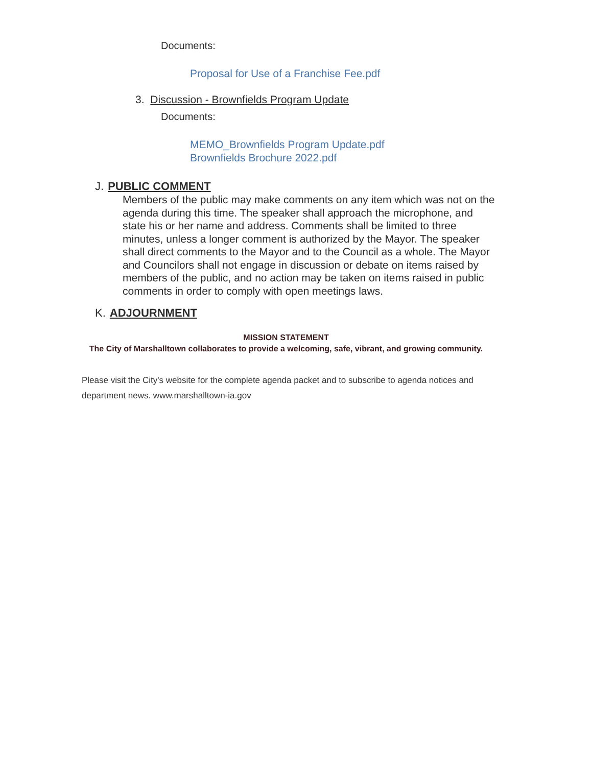Documents:
Proposal for Use of a Franchise Fee.pdf
3. Discussion - Brownfields Program Update
Documents:
MEMO_Brownfields Program Update.pdf
Brownfields Brochure 2022.pdf
J. PUBLIC COMMENT
Members of the public may make comments on any item which was not on the agenda during this time. The speaker shall approach the microphone, and state his or her name and address. Comments shall be limited to three minutes, unless a longer comment is authorized by the Mayor. The speaker shall direct comments to the Mayor and to the Council as a whole. The Mayor and Councilors shall not engage in discussion or debate on items raised by members of the public, and no action may be taken on items raised in public comments in order to comply with open meetings laws.
K. ADJOURNMENT
MISSION STATEMENT
The City of Marshalltown collaborates to provide a welcoming, safe, vibrant, and growing community.
Please visit the City's website for the complete agenda packet and to subscribe to agenda notices and department news. www.marshalltown-ia.gov